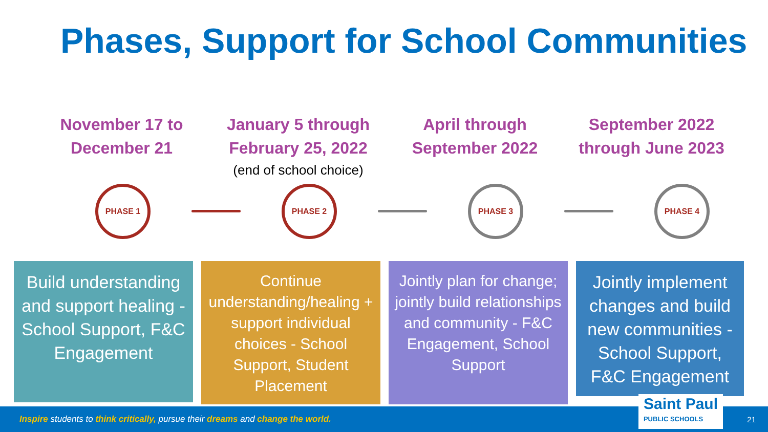Phases, Support for School Communities
November 17 to December 21
January 5 through February 25, 2022
(end of school choice)
April through September 2022
September 2022 through June 2023
PHASE 1 PHASE 2 PHASE 3 PHASE 4
Build understanding and support healing - School Support, F&C Engagement
Continue understanding/healing + support individual choices - School Support, Student Placement
Jointly plan for change; jointly build relationships and community - F&C Engagement, School Support
Jointly implement changes and build new communities - School Support, F&C Engagement
Inspire students to think critically, pursue their dreams and change the world. Saint Paul
PUBLIC SCHOOLS
21